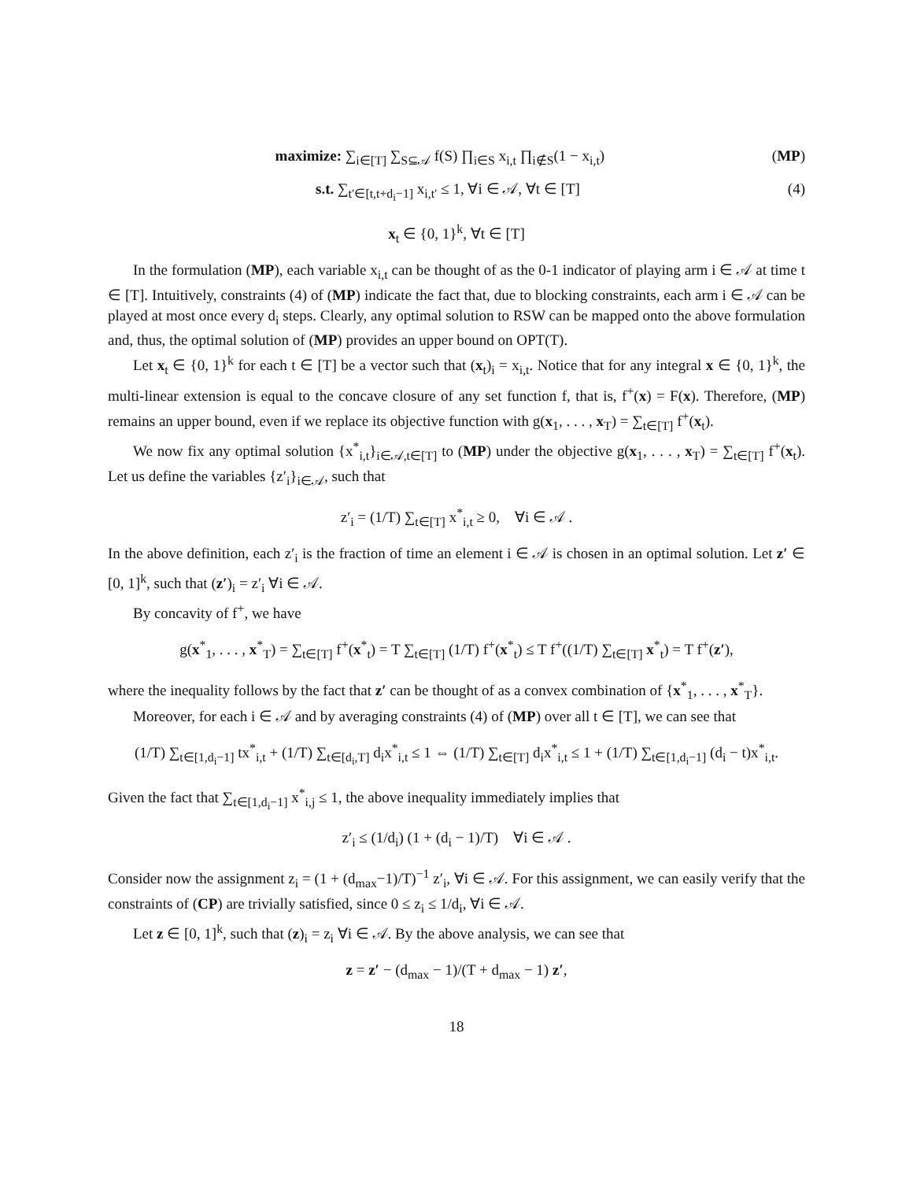maximize: ∑<sub>i∈[T]</sub> ∑<sub>S⊆𝒜</sub> f(S) ∏<sub>i∈S</sub> x<sub>i,t</sub> ∏<sub>i∉S</sub>(1 − x<sub>i,t</sub>) (MP)
s.t. ∑<sub>t′∈[t,t+d<sub>i</sub>−1]</sub> x<sub>i,t′</sub> ≤ 1, ∀i ∈ 𝒜, ∀t ∈ [T] (4)
x<sub>t</sub> ∈ {0, 1}<sup>k</sup>, ∀t ∈ [T]
In the formulation (MP), each variable x<sub>i,t</sub> can be thought of as the 0-1 indicator of playing arm i ∈ 𝒜 at time t ∈ [T]. Intuitively, constraints (4) of (MP) indicate the fact that, due to blocking constraints, each arm i ∈ 𝒜 can be played at most once every d<sub>i</sub> steps. Clearly, any optimal solution to RSW can be mapped onto the above formulation and, thus, the optimal solution of (MP) provides an upper bound on OPT(T).
Let x<sub>t</sub> ∈ {0, 1}<sup>k</sup> for each t ∈ [T] be a vector such that (x<sub>t</sub>)<sub>i</sub> = x<sub>i,t</sub>. Notice that for any integral x ∈ {0, 1}<sup>k</sup>, the multi-linear extension is equal to the concave closure of any set function f, that is, f<sup>+</sup>(x) = F(x). Therefore, (MP) remains an upper bound, even if we replace its objective function with g(x<sub>1</sub>, . . . , x<sub>T</sub>) = ∑<sub>t∈[T]</sub> f<sup>+</sup>(x<sub>t</sub>).
We now fix any optimal solution {x<sup>*</sup><sub>i,t</sub>}<sub>i∈𝒜,t∈[T]</sub> to (MP) under the objective g(x<sub>1</sub>, . . . , x<sub>T</sub>) = ∑<sub>t∈[T]</sub> f<sup>+</sup>(x<sub>t</sub>). Let us define the variables {z′<sub>i</sub>}<sub>i∈𝒜</sub>, such that
z′<sub>i</sub> = (1/T) ∑<sub>t∈[T]</sub> x<sup>*</sup><sub>i,t</sub> ≥ 0, ∀i ∈ 𝒜 .
In the above definition, each z′<sub>i</sub> is the fraction of time an element i ∈ 𝒜 is chosen in an optimal solution. Let z′ ∈ [0, 1]<sup>k</sup>, such that (z′)<sub>i</sub> = z′<sub>i</sub> ∀i ∈ 𝒜.
By concavity of f<sup>+</sup>, we have
g(x<sup>*</sup><sub>1</sub>, . . . , x<sup>*</sup><sub>T</sub>) = ∑<sub>t∈[T]</sub> f<sup>+</sup>(x<sup>*</sup><sub>t</sub>) = T ∑<sub>t∈[T]</sub> (1/T) f<sup>+</sup>(x<sup>*</sup><sub>t</sub>) ≤ T f<sup>+</sup>((1/T) ∑<sub>t∈[T]</sub> x<sup>*</sup><sub>t</sub>) = T f<sup>+</sup>(z′),
where the inequality follows by the fact that z′ can be thought of as a convex combination of {x<sup>*</sup><sub>1</sub>, . . . , x<sup>*</sup><sub>T</sub>}.
Moreover, for each i ∈ 𝒜 and by averaging constraints (4) of (MP) over all t ∈ [T], we can see that
(1/T) ∑<sub>t∈[1,d<sub>i</sub>−1]</sub> tx<sup>*</sup><sub>i,t</sub> + (1/T) ∑<sub>t∈[d<sub>i</sub>,T]</sub> d<sub>i</sub>x<sup>*</sup><sub>i,t</sub> ≤ 1 ⇔ (1/T) ∑<sub>t∈[T]</sub> d<sub>i</sub>x<sup>*</sup><sub>i,t</sub> ≤ 1 + (1/T) ∑<sub>t∈[1,d<sub>i</sub>−1]</sub> (d<sub>i</sub> − t)x<sup>*</sup><sub>i,t</sub>.
Given the fact that ∑<sub>t∈[1,d<sub>i</sub>−1]</sub> x<sup>*</sup><sub>i,j</sub> ≤ 1, the above inequality immediately implies that
z′<sub>i</sub> ≤ (1/d<sub>i</sub>) (1 + (d<sub>i</sub> − 1)/T) ∀i ∈ 𝒜 .
Consider now the assignment z<sub>i</sub> = (1 + (d<sub>max</sub>−1)/T)<sup>−1</sup> z′<sub>i</sub>, ∀i ∈ 𝒜. For this assignment, we can easily verify that the constraints of (CP) are trivially satisfied, since 0 ≤ z<sub>i</sub> ≤ 1/d<sub>i</sub>, ∀i ∈ 𝒜.
Let z ∈ [0, 1]<sup>k</sup>, such that (z)<sub>i</sub> = z<sub>i</sub> ∀i ∈ 𝒜. By the above analysis, we can see that
z = z′ − (d<sub>max</sub> − 1)/(T + d<sub>max</sub> − 1) z′,
18